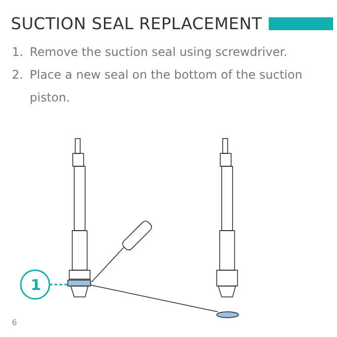SUCTION SEAL REPLACEMENT
1. Remove the suction seal using screwdriver.
2. Place a new seal on the bottom of the suction piston.
1
6